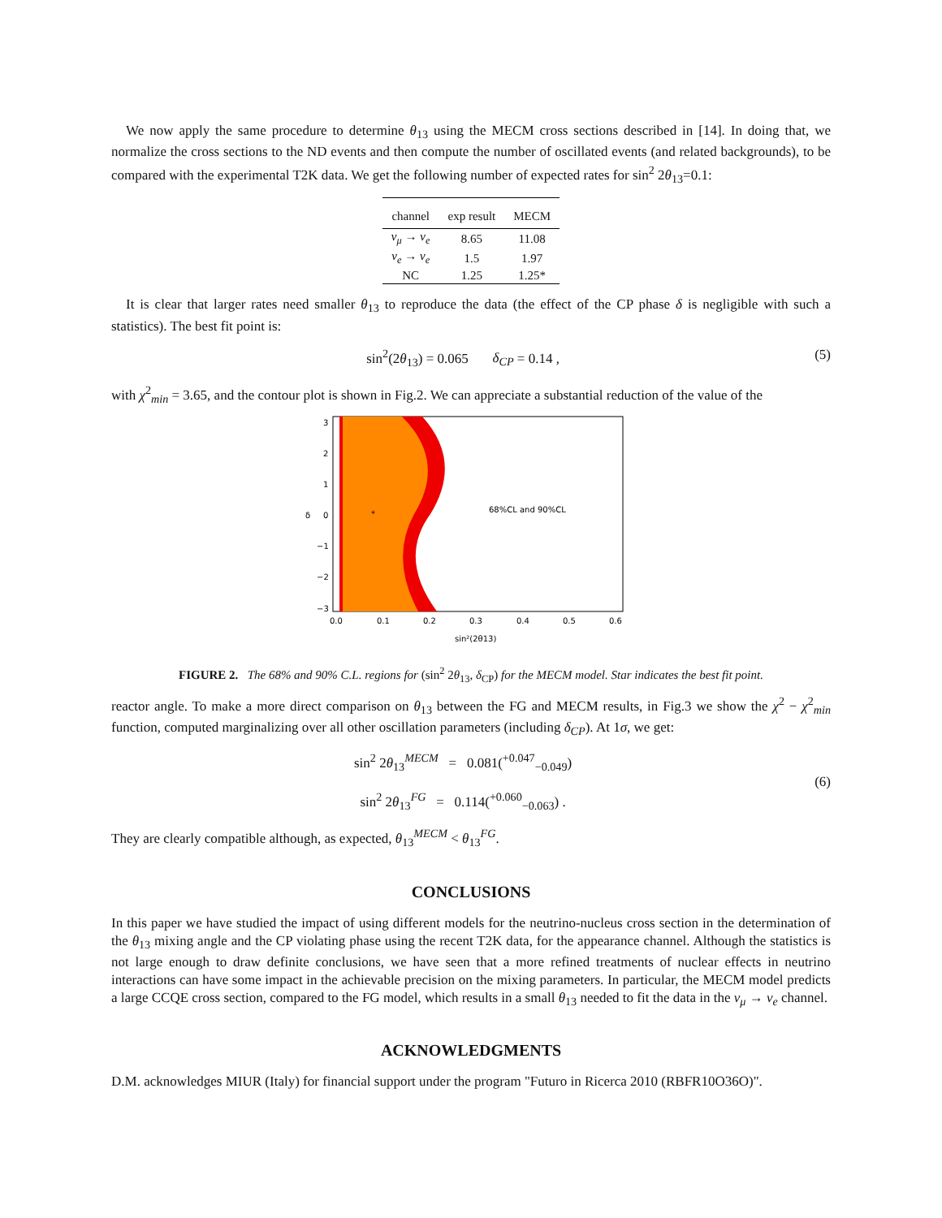We now apply the same procedure to determine θ<sub>13</sub> using the MECM cross sections described in [14]. In doing that, we normalize the cross sections to the ND events and then compute the number of oscillated events (and related backgrounds), to be compared with the experimental T2K data. We get the following number of expected rates for sin<sup>2</sup> 2θ<sub>13</sub>=0.1:
| channel | exp result | MECM |
| --- | --- | --- |
| ν<sub>μ</sub> → ν<sub>e</sub> | 8.65 | 11.08 |
| ν<sub>e</sub> → ν<sub>e</sub> | 1.5 | 1.97 |
| NC | 1.25 | 1.25* |
It is clear that larger rates need smaller θ<sub>13</sub> to reproduce the data (the effect of the CP phase δ is negligible with such a statistics). The best fit point is:
sin<sup>2</sup>(2θ<sub>13</sub>) = 0.065 δ<sub>CP</sub> = 0.14 , (5)
with χ<sup>2</sup><sub>min</sub> = 3.65, and the contour plot is shown in Fig.2. We can appreciate a substantial reduction of the value of the
*
68%CL and 90%CL
3
2
1
0
−1
−2
−3
δ
0.0
0.1
0.2
0.3
0.4
0.5
0.6
sin²(2θ13)
FIGURE 2. The 68% and 90% C.L. regions for (sin<sup>2</sup> 2θ<sub>13</sub>, δ<sub>CP</sub>) for the MECM model. Star indicates the best fit point.
reactor angle. To make a more direct comparison on θ<sub>13</sub> between the FG and MECM results, in Fig.3 we show the χ<sup>2</sup> − χ<sup>2</sup><sub>min</sub> function, computed marginalizing over all other oscillation parameters (including δ<sub>CP</sub>). At 1σ, we get:
sin<sup>2</sup> 2θ<sub>13</sub><sup>MECM</sup> = 0.081(<sup>+0.047</sup><sub>−0.049</sub>)
sin<sup>2</sup> 2θ<sub>13</sub><sup>FG</sup> = 0.114(<sup>+0.060</sup><sub>−0.063</sub>) . (6)
They are clearly compatible although, as expected, θ<sub>13</sub><sup>MECM</sup> < θ<sub>13</sub><sup>FG</sup>.
CONCLUSIONS
In this paper we have studied the impact of using different models for the neutrino-nucleus cross section in the determination of the θ<sub>13</sub> mixing angle and the CP violating phase using the recent T2K data, for the appearance channel. Although the statistics is not large enough to draw definite conclusions, we have seen that a more refined treatments of nuclear effects in neutrino interactions can have some impact in the achievable precision on the mixing parameters. In particular, the MECM model predicts a large CCQE cross section, compared to the FG model, which results in a small θ<sub>13</sub> needed to fit the data in the ν<sub>μ</sub> → ν<sub>e</sub> channel.
ACKNOWLEDGMENTS
D.M. acknowledges MIUR (Italy) for financial support under the program "Futuro in Ricerca 2010 (RBFR10O36O)".